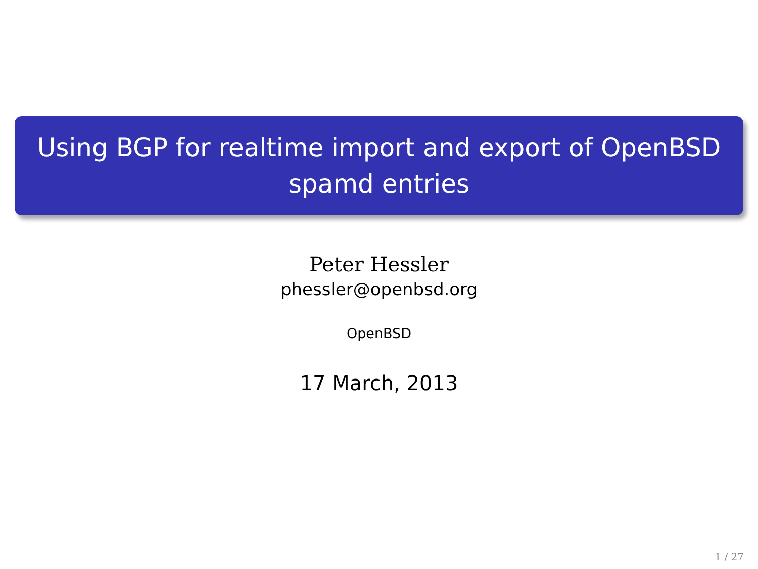Using BGP for realtime import and export of OpenBSD
spamd entries
Peter Hessler
phessler@openbsd.org
OpenBSD
17 March, 2013
1 / 27